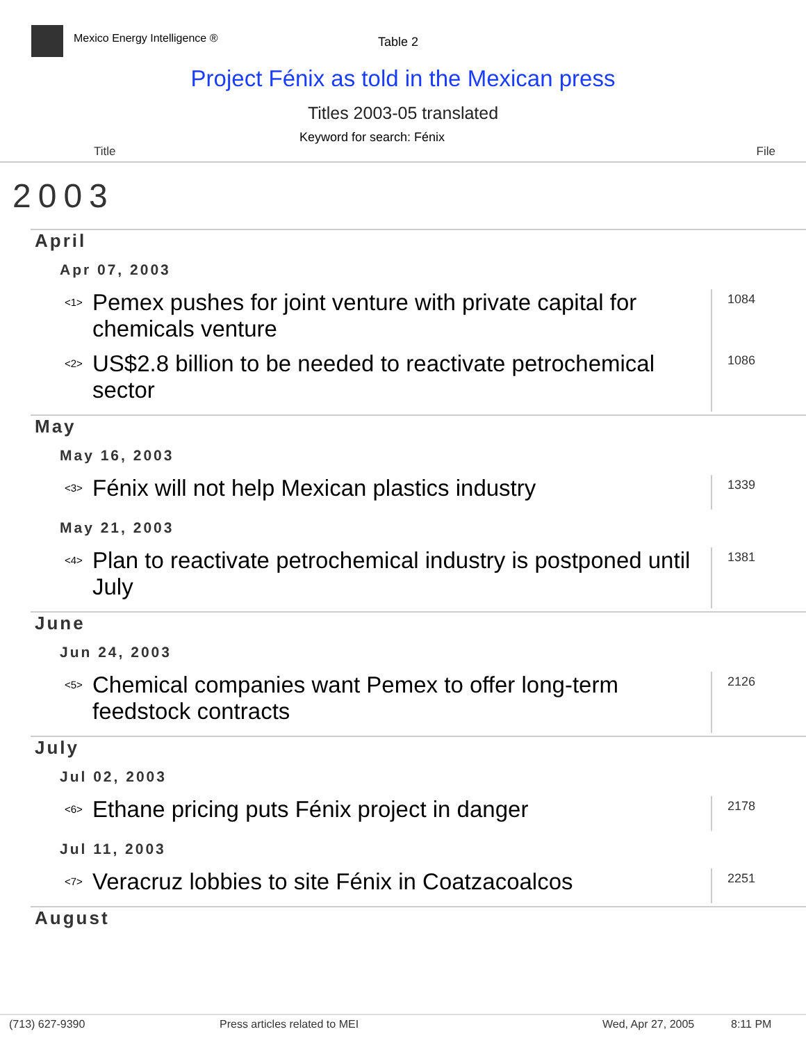Mexico Energy Intelligence ® Table 2
Project Fénix as told in the Mexican press
Titles 2003-05 translated
Keyword for search: Fénix
Title File
2003
April
Apr 07, 2003
| <1> | Pemex pushes for joint venture with private capital for chemicals venture | 1084 |
| <2> | US$2.8 billion to be needed to reactivate petrochemical sector | 1086 |
May
May 16, 2003
| <3> | Fénix will not help Mexican plastics industry | 1339 |
May 21, 2003
| <4> | Plan to reactivate petrochemical industry is postponed until July | 1381 |
June
Jun 24, 2003
| <5> | Chemical companies want Pemex to offer long-term feedstock contracts | 2126 |
July
Jul 02, 2003
| <6> | Ethane pricing puts Fénix project in danger | 2178 |
Jul 11, 2003
| <7> | Veracruz lobbies to site Fénix in Coatzacoalcos | 2251 |
August
(713) 627-9390 Press articles related to MEI Wed, Apr 27, 2005 8:11 PM